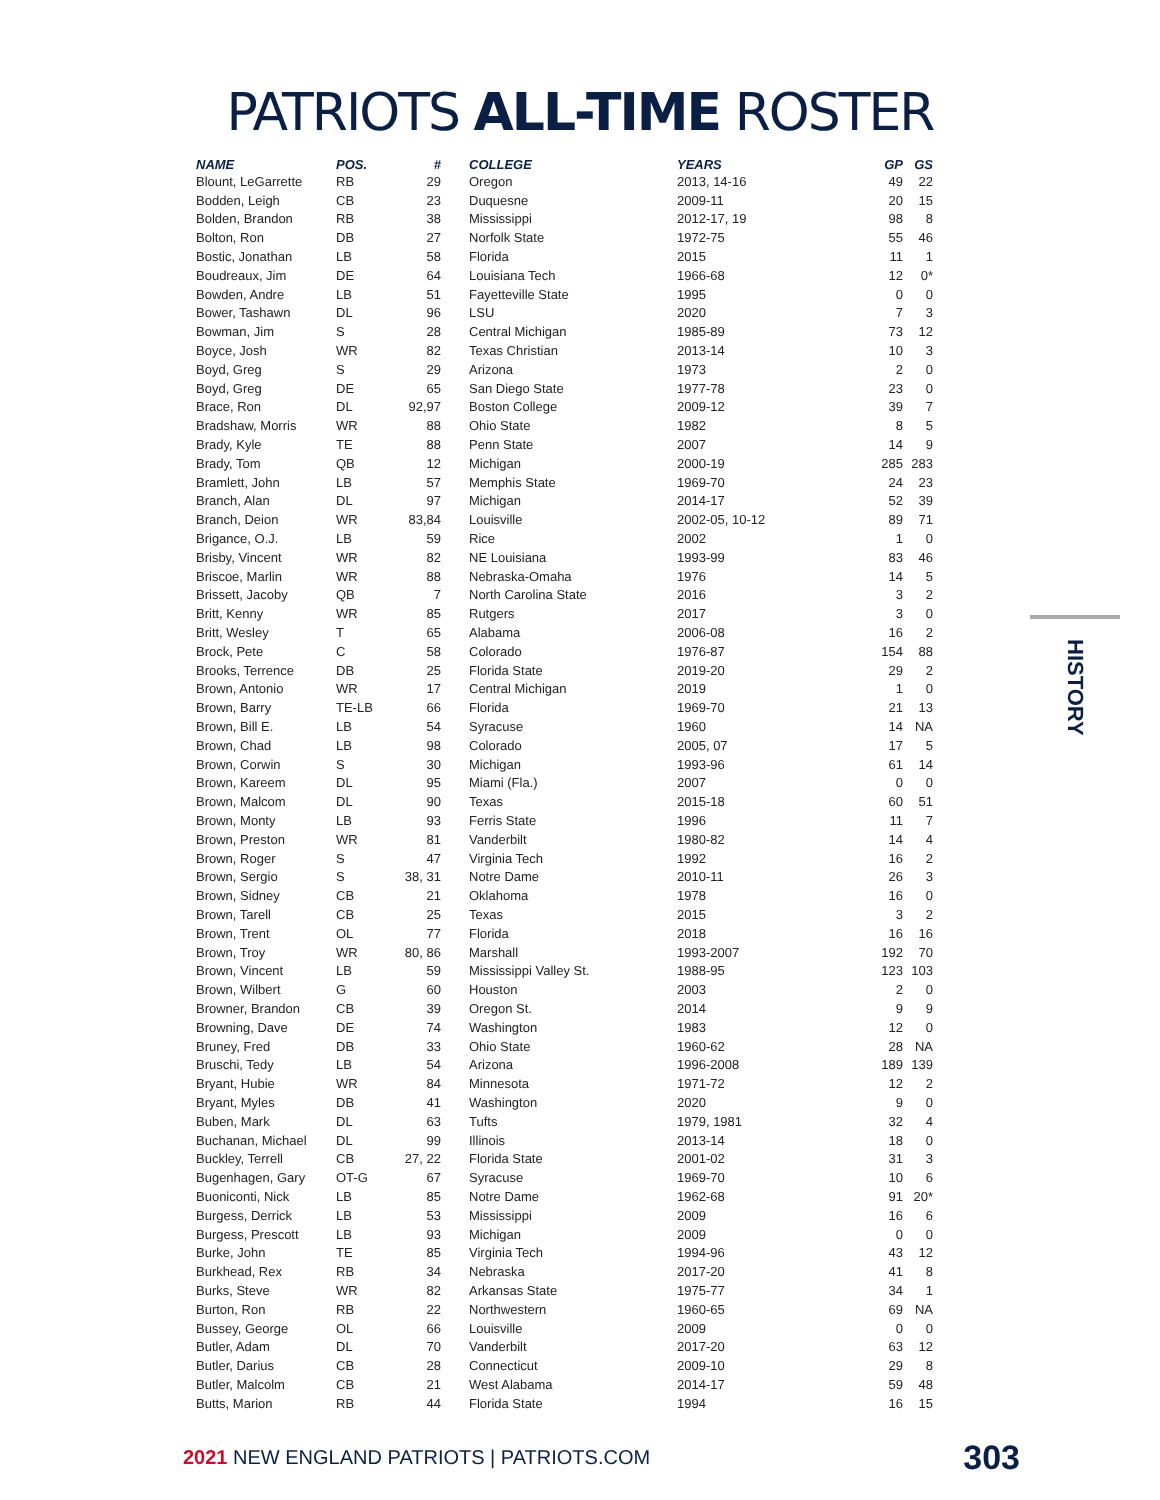PATRIOTS ALL-TIME ROSTER
| NAME | POS. | # | COLLEGE | YEARS | GP | GS |
| --- | --- | --- | --- | --- | --- | --- |
| Blount, LeGarrette | RB | 29 | Oregon | 2013, 14-16 | 49 | 22 |
| Bodden, Leigh | CB | 23 | Duquesne | 2009-11 | 20 | 15 |
| Bolden, Brandon | RB | 38 | Mississippi | 2012-17, 19 | 98 | 8 |
| Bolton, Ron | DB | 27 | Norfolk State | 1972-75 | 55 | 46 |
| Bostic, Jonathan | LB | 58 | Florida | 2015 | 11 | 1 |
| Boudreaux, Jim | DE | 64 | Louisiana Tech | 1966-68 | 12 | 0* |
| Bowden, Andre | LB | 51 | Fayetteville State | 1995 | 0 | 0 |
| Bower, Tashawn | DL | 96 | LSU | 2020 | 7 | 3 |
| Bowman, Jim | S | 28 | Central Michigan | 1985-89 | 73 | 12 |
| Boyce, Josh | WR | 82 | Texas Christian | 2013-14 | 10 | 3 |
| Boyd, Greg | S | 29 | Arizona | 1973 | 2 | 0 |
| Boyd, Greg | DE | 65 | San Diego State | 1977-78 | 23 | 0 |
| Brace, Ron | DL | 92,97 | Boston College | 2009-12 | 39 | 7 |
| Bradshaw, Morris | WR | 88 | Ohio State | 1982 | 8 | 5 |
| Brady, Kyle | TE | 88 | Penn State | 2007 | 14 | 9 |
| Brady, Tom | QB | 12 | Michigan | 2000-19 | 285 | 283 |
| Bramlett, John | LB | 57 | Memphis State | 1969-70 | 24 | 23 |
| Branch, Alan | DL | 97 | Michigan | 2014-17 | 52 | 39 |
| Branch, Deion | WR | 83,84 | Louisville | 2002-05, 10-12 | 89 | 71 |
| Brigance, O.J. | LB | 59 | Rice | 2002 | 1 | 0 |
| Brisby, Vincent | WR | 82 | NE Louisiana | 1993-99 | 83 | 46 |
| Briscoe, Marlin | WR | 88 | Nebraska-Omaha | 1976 | 14 | 5 |
| Brissett, Jacoby | QB | 7 | North Carolina State | 2016 | 3 | 2 |
| Britt, Kenny | WR | 85 | Rutgers | 2017 | 3 | 0 |
| Britt, Wesley | T | 65 | Alabama | 2006-08 | 16 | 2 |
| Brock, Pete | C | 58 | Colorado | 1976-87 | 154 | 88 |
| Brooks, Terrence | DB | 25 | Florida State | 2019-20 | 29 | 2 |
| Brown, Antonio | WR | 17 | Central Michigan | 2019 | 1 | 0 |
| Brown, Barry | TE-LB | 66 | Florida | 1969-70 | 21 | 13 |
| Brown, Bill E. | LB | 54 | Syracuse | 1960 | 14 | NA |
| Brown, Chad | LB | 98 | Colorado | 2005, 07 | 17 | 5 |
| Brown, Corwin | S | 30 | Michigan | 1993-96 | 61 | 14 |
| Brown, Kareem | DL | 95 | Miami (Fla.) | 2007 | 0 | 0 |
| Brown, Malcom | DL | 90 | Texas | 2015-18 | 60 | 51 |
| Brown, Monty | LB | 93 | Ferris State | 1996 | 11 | 7 |
| Brown, Preston | WR | 81 | Vanderbilt | 1980-82 | 14 | 4 |
| Brown, Roger | S | 47 | Virginia Tech | 1992 | 16 | 2 |
| Brown, Sergio | S | 38, 31 | Notre Dame | 2010-11 | 26 | 3 |
| Brown, Sidney | CB | 21 | Oklahoma | 1978 | 16 | 0 |
| Brown, Tarell | CB | 25 | Texas | 2015 | 3 | 2 |
| Brown, Trent | OL | 77 | Florida | 2018 | 16 | 16 |
| Brown, Troy | WR | 80, 86 | Marshall | 1993-2007 | 192 | 70 |
| Brown, Vincent | LB | 59 | Mississippi Valley St. | 1988-95 | 123 | 103 |
| Brown, Wilbert | G | 60 | Houston | 2003 | 2 | 0 |
| Browner, Brandon | CB | 39 | Oregon St. | 2014 | 9 | 9 |
| Browning, Dave | DE | 74 | Washington | 1983 | 12 | 0 |
| Bruney, Fred | DB | 33 | Ohio State | 1960-62 | 28 | NA |
| Bruschi, Tedy | LB | 54 | Arizona | 1996-2008 | 189 | 139 |
| Bryant, Hubie | WR | 84 | Minnesota | 1971-72 | 12 | 2 |
| Bryant, Myles | DB | 41 | Washington | 2020 | 9 | 0 |
| Buben, Mark | DL | 63 | Tufts | 1979, 1981 | 32 | 4 |
| Buchanan, Michael | DL | 99 | Illinois | 2013-14 | 18 | 0 |
| Buckley, Terrell | CB | 27, 22 | Florida State | 2001-02 | 31 | 3 |
| Bugenhagen, Gary | OT-G | 67 | Syracuse | 1969-70 | 10 | 6 |
| Buoniconti, Nick | LB | 85 | Notre Dame | 1962-68 | 91 | 20* |
| Burgess, Derrick | LB | 53 | Mississippi | 2009 | 16 | 6 |
| Burgess, Prescott | LB | 93 | Michigan | 2009 | 0 | 0 |
| Burke, John | TE | 85 | Virginia Tech | 1994-96 | 43 | 12 |
| Burkhead, Rex | RB | 34 | Nebraska | 2017-20 | 41 | 8 |
| Burks, Steve | WR | 82 | Arkansas State | 1975-77 | 34 | 1 |
| Burton, Ron | RB | 22 | Northwestern | 1960-65 | 69 | NA |
| Bussey, George | OL | 66 | Louisville | 2009 | 0 | 0 |
| Butler, Adam | DL | 70 | Vanderbilt | 2017-20 | 63 | 12 |
| Butler, Darius | CB | 28 | Connecticut | 2009-10 | 29 | 8 |
| Butler, Malcolm | CB | 21 | West Alabama | 2014-17 | 59 | 48 |
| Butts, Marion | RB | 44 | Florida State | 1994 | 16 | 15 |
HISTORY
2021 NEW ENGLAND PATRIOTS | PATRIOTS.COM 303